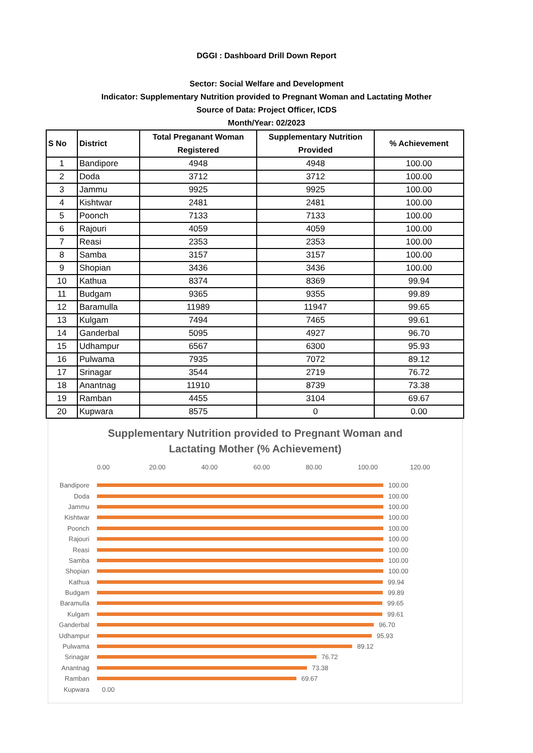DGGI : Dashboard Drill Down Report
Sector: Social Welfare and Development
Indicator: Supplementary Nutrition provided to Pregnant Woman and Lactating Mother
Source of Data: Project Officer, ICDS
Month/Year: 02/2023
| S No | District | Total Preganant Woman Registered | Supplementary Nutrition Provided | % Achievement |
| --- | --- | --- | --- | --- |
| 1 | Bandipore | 4948 | 4948 | 100.00 |
| 2 | Doda | 3712 | 3712 | 100.00 |
| 3 | Jammu | 9925 | 9925 | 100.00 |
| 4 | Kishtwar | 2481 | 2481 | 100.00 |
| 5 | Poonch | 7133 | 7133 | 100.00 |
| 6 | Rajouri | 4059 | 4059 | 100.00 |
| 7 | Reasi | 2353 | 2353 | 100.00 |
| 8 | Samba | 3157 | 3157 | 100.00 |
| 9 | Shopian | 3436 | 3436 | 100.00 |
| 10 | Kathua | 8374 | 8369 | 99.94 |
| 11 | Budgam | 9365 | 9355 | 99.89 |
| 12 | Baramulla | 11989 | 11947 | 99.65 |
| 13 | Kulgam | 7494 | 7465 | 99.61 |
| 14 | Ganderbal | 5095 | 4927 | 96.70 |
| 15 | Udhampur | 6567 | 6300 | 95.93 |
| 16 | Pulwama | 7935 | 7072 | 89.12 |
| 17 | Srinagar | 3544 | 2719 | 76.72 |
| 18 | Anantnag | 11910 | 8739 | 73.38 |
| 19 | Ramban | 4455 | 3104 | 69.67 |
| 20 | Kupwara | 8575 | 0 | 0.00 |
Supplementary Nutrition provided to Pregnant Woman and
Lactating Mother (% Achievement)
0.00 20.00 40.00 60.00 80.00 100.00 120.00
Bandipore 100.00
Doda 100.00
Jammu 100.00
Kishtwar 100.00
Poonch 100.00
Rajouri 100.00
Reasi 100.00
Samba 100.00
Shopian 100.00
Kathua 99.94
Budgam 99.89
Baramulla 99.65
Kulgam 99.61
Ganderbal 96.70
Udhampur 95.93
Pulwama 89.12
Srinagar 76.72
Anantnag 73.38
Ramban 69.67
Kupwara 0.00